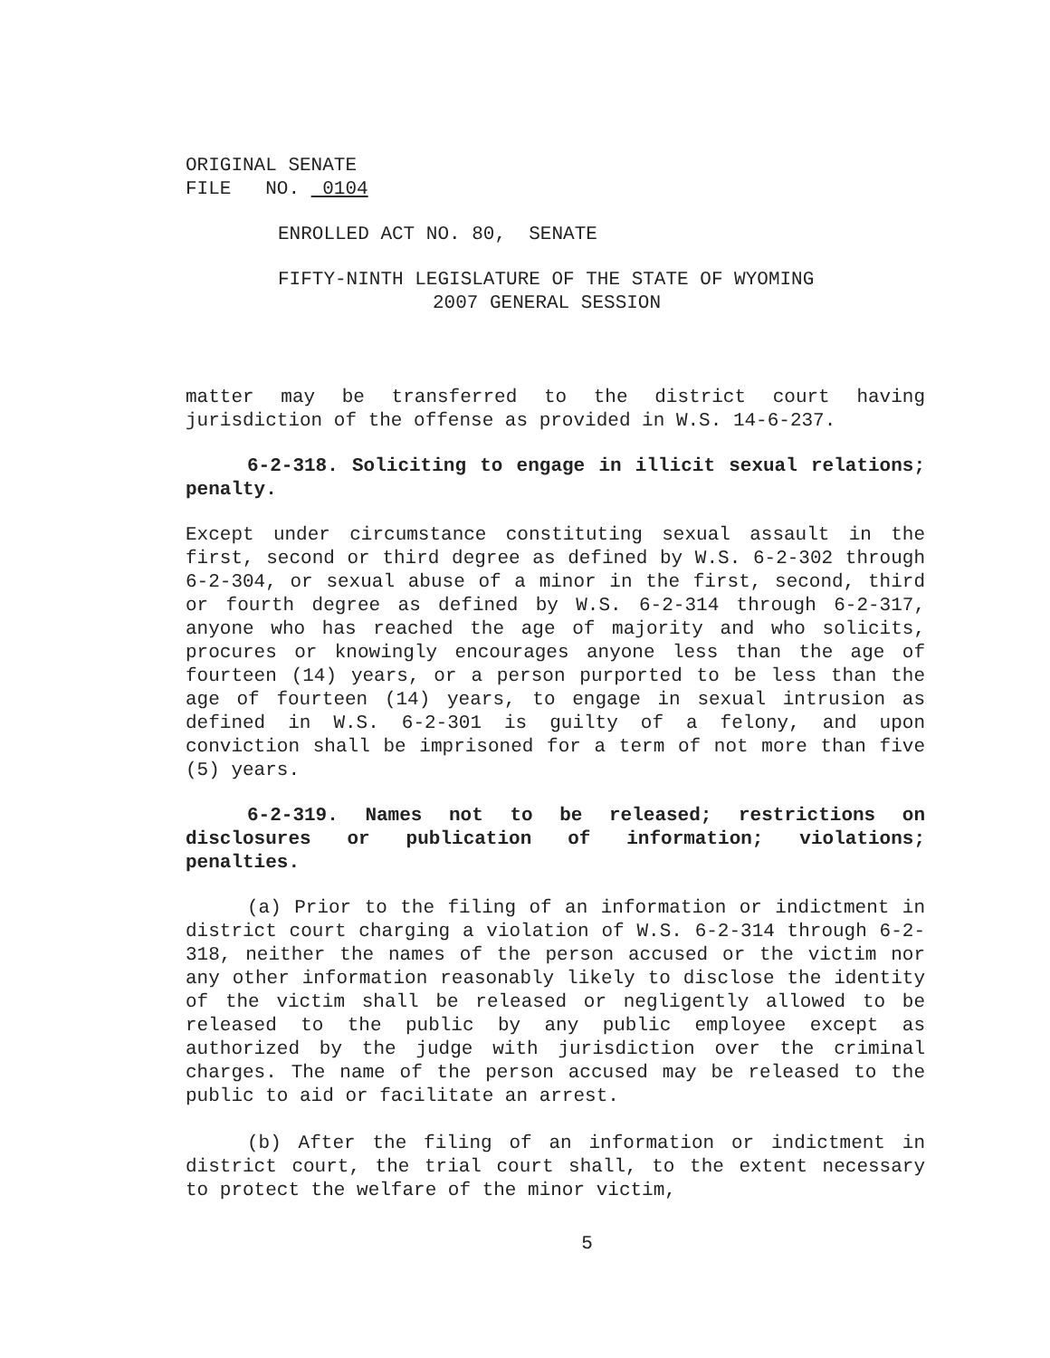ORIGINAL SENATE
FILE NO. 0104
ENROLLED ACT NO. 80, SENATE
FIFTY-NINTH LEGISLATURE OF THE STATE OF WYOMING
2007 GENERAL SESSION
matter may be transferred to the district court having jurisdiction of the offense as provided in W.S. 14-6-237.
6-2-318. Soliciting to engage in illicit sexual relations; penalty.
Except under circumstance constituting sexual assault in the first, second or third degree as defined by W.S. 6-2-302 through 6-2-304, or sexual abuse of a minor in the first, second, third or fourth degree as defined by W.S. 6-2-314 through 6-2-317, anyone who has reached the age of majority and who solicits, procures or knowingly encourages anyone less than the age of fourteen (14) years, or a person purported to be less than the age of fourteen (14) years, to engage in sexual intrusion as defined in W.S. 6-2-301 is guilty of a felony, and upon conviction shall be imprisoned for a term of not more than five (5) years.
6-2-319. Names not to be released; restrictions on disclosures or publication of information; violations; penalties.
(a) Prior to the filing of an information or indictment in district court charging a violation of W.S. 6-2-314 through 6-2-318, neither the names of the person accused or the victim nor any other information reasonably likely to disclose the identity of the victim shall be released or negligently allowed to be released to the public by any public employee except as authorized by the judge with jurisdiction over the criminal charges. The name of the person accused may be released to the public to aid or facilitate an arrest.
(b) After the filing of an information or indictment in district court, the trial court shall, to the extent necessary to protect the welfare of the minor victim,
5